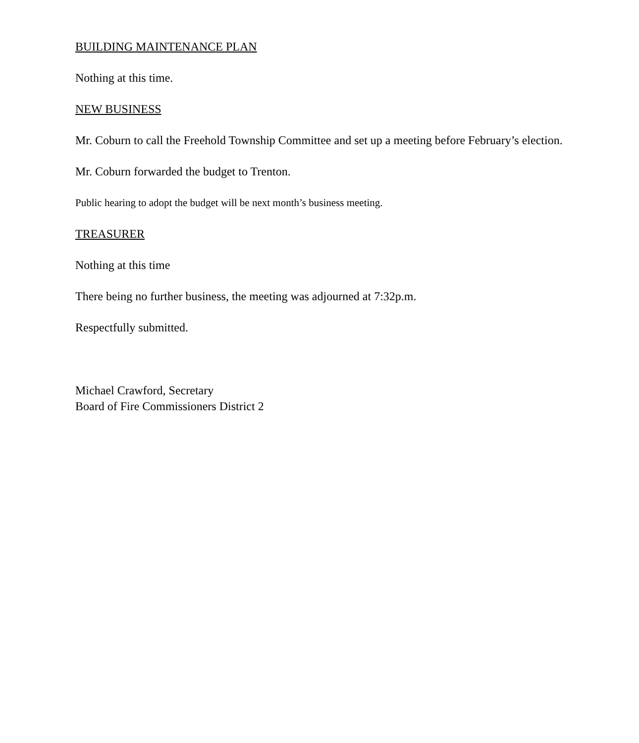BUILDING MAINTENANCE PLAN
Nothing at this time.
NEW BUSINESS
Mr. Coburn to call the Freehold Township Committee and set up a meeting before February’s election.
Mr. Coburn forwarded the budget to Trenton.
Public hearing to adopt the budget will be next month’s business meeting.
TREASURER
Nothing at this time
There being no further business, the meeting was adjourned at 7:32p.m.
Respectfully submitted.
Michael Crawford, Secretary
Board of Fire Commissioners District 2